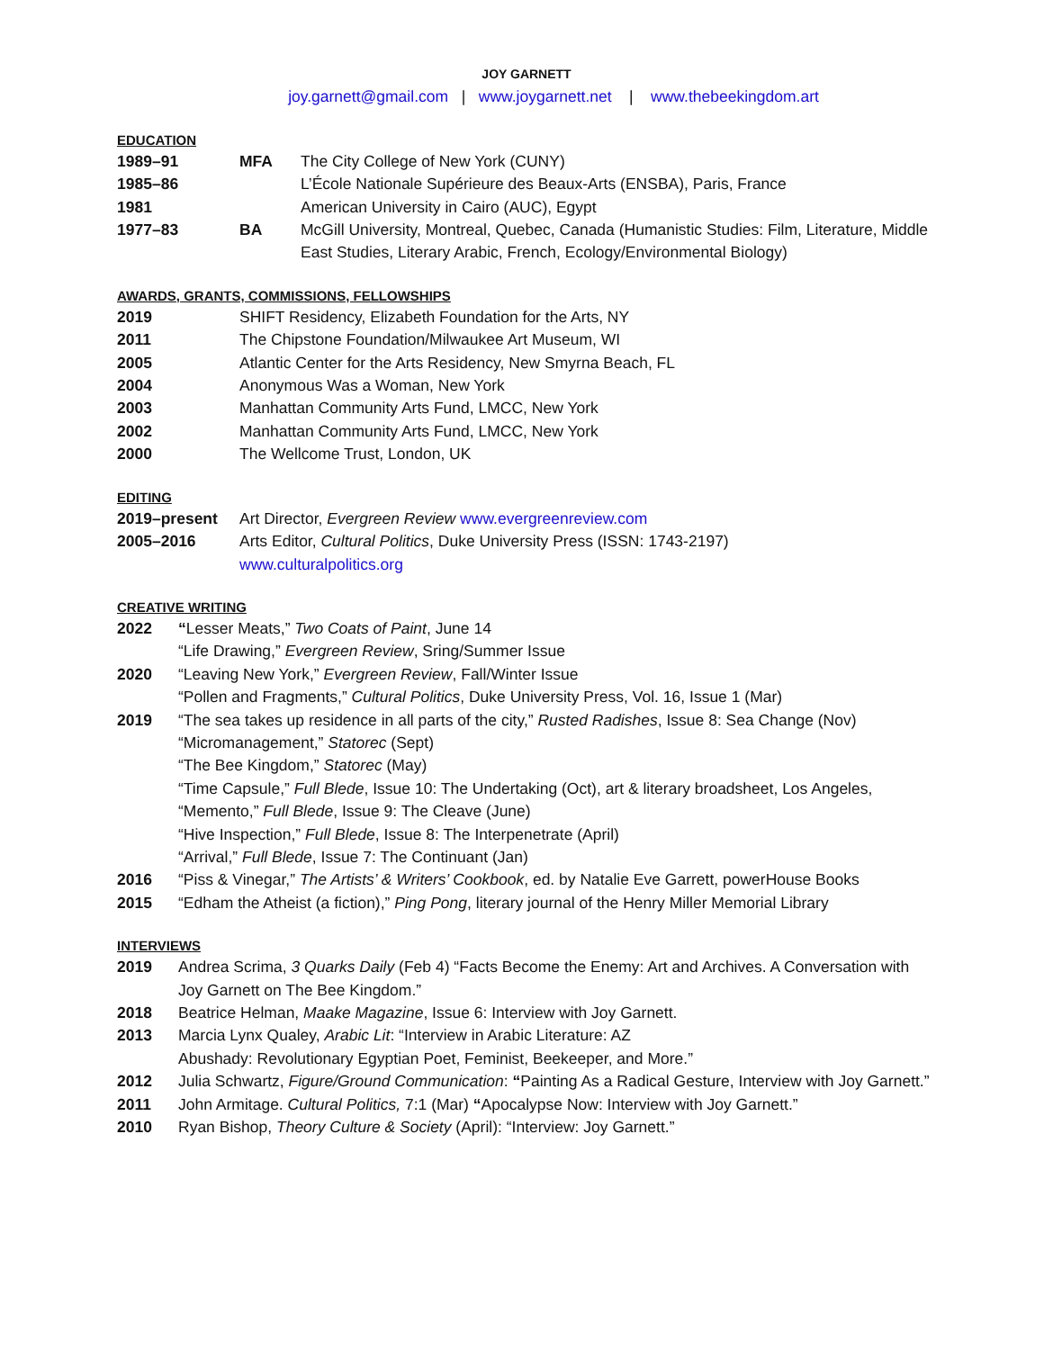JOY GARNETT
joy.garnett@gmail.com | www.joygarnett.net | www.thebeekingdom.art
EDUCATION
| 1989–91 | MFA | The City College of New York (CUNY) |
| 1985–86 | | L’École Nationale Supérieure des Beaux-Arts (ENSBA), Paris, France |
| 1981 | | American University in Cairo (AUC), Egypt |
| 1977–83 | BA | McGill University, Montreal, Quebec, Canada (Humanistic Studies: Film, Literature, Middle East Studies, Literary Arabic, French, Ecology/Environmental Biology) |
AWARDS, GRANTS, COMMISSIONS, FELLOWSHIPS
| 2019 | SHIFT Residency, Elizabeth Foundation for the Arts, NY |
| 2011 | The Chipstone Foundation/Milwaukee Art Museum, WI |
| 2005 | Atlantic Center for the Arts Residency, New Smyrna Beach, FL |
| 2004 | Anonymous Was a Woman, New York |
| 2003 | Manhattan Community Arts Fund, LMCC, New York |
| 2002 | Manhattan Community Arts Fund, LMCC, New York |
| 2000 | The Wellcome Trust, London, UK |
EDITING
| 2019–present | Art Director, Evergreen Review www.evergreenreview.com |
| 2005–2016 | Arts Editor, Cultural Politics , Duke University Press (ISSN: 1743-2197) www.culturalpolitics.org |
CREATIVE WRITING
| 2022 | “ Lesser Meats,” Two Coats of Paint , June 14 “Life Drawing,” Evergreen Review , Sring/Summer Issue |
| 2020 | “Leaving New York,” Evergreen Review , Fall/Winter Issue “Pollen and Fragments,” Cultural Politics , Duke University Press, Vol. 16, Issue 1 (Mar) |
| 2019 | “The sea takes up residence in all parts of the city,” Rusted Radishes , Issue 8: Sea Change (Nov) “Micromanagement,” Statorec (Sept) “The Bee Kingdom,” Statorec (May) “Time Capsule,” Full Blede , Issue 10: The Undertaking (Oct), art & literary broadsheet, Los Angeles, “Memento,” Full Blede , Issue 9: The Cleave (June) “Hive Inspection,” Full Blede , Issue 8: The Interpenetrate (April) “Arrival,” Full Blede , Issue 7: The Continuant (Jan) |
| 2016 | “Piss & Vinegar,” The Artists’ & Writers’ Cookbook , ed. by Natalie Eve Garrett, powerHouse Books |
| 2015 | “Edham the Atheist (a fiction),” Ping Pong , literary journal of the Henry Miller Memorial Library |
INTERVIEWS
| 2019 | Andrea Scrima, 3 Quarks Daily (Feb 4) “Facts Become the Enemy: Art and Archives. A Conversation with Joy Garnett on The Bee Kingdom.” |
| 2018 | Beatrice Helman, Maake Magazine , Issue 6: Interview with Joy Garnett. |
| 2013 | Marcia Lynx Qualey, Arabic Lit : “Interview in Arabic Literature: AZ Abushady: Revolutionary Egyptian Poet, Feminist, Beekeeper, and More.” |
| 2012 | Julia Schwartz, Figure/Ground Communication : “ Painting As a Radical Gesture, Interview with Joy Garnett.” |
| 2011 | John Armitage. Cultural Politics, 7:1 (Mar) “ Apocalypse Now: Interview with Joy Garnett.” |
| 2010 | Ryan Bishop, Theory Culture & Society (April): “Interview: Joy Garnett.” |